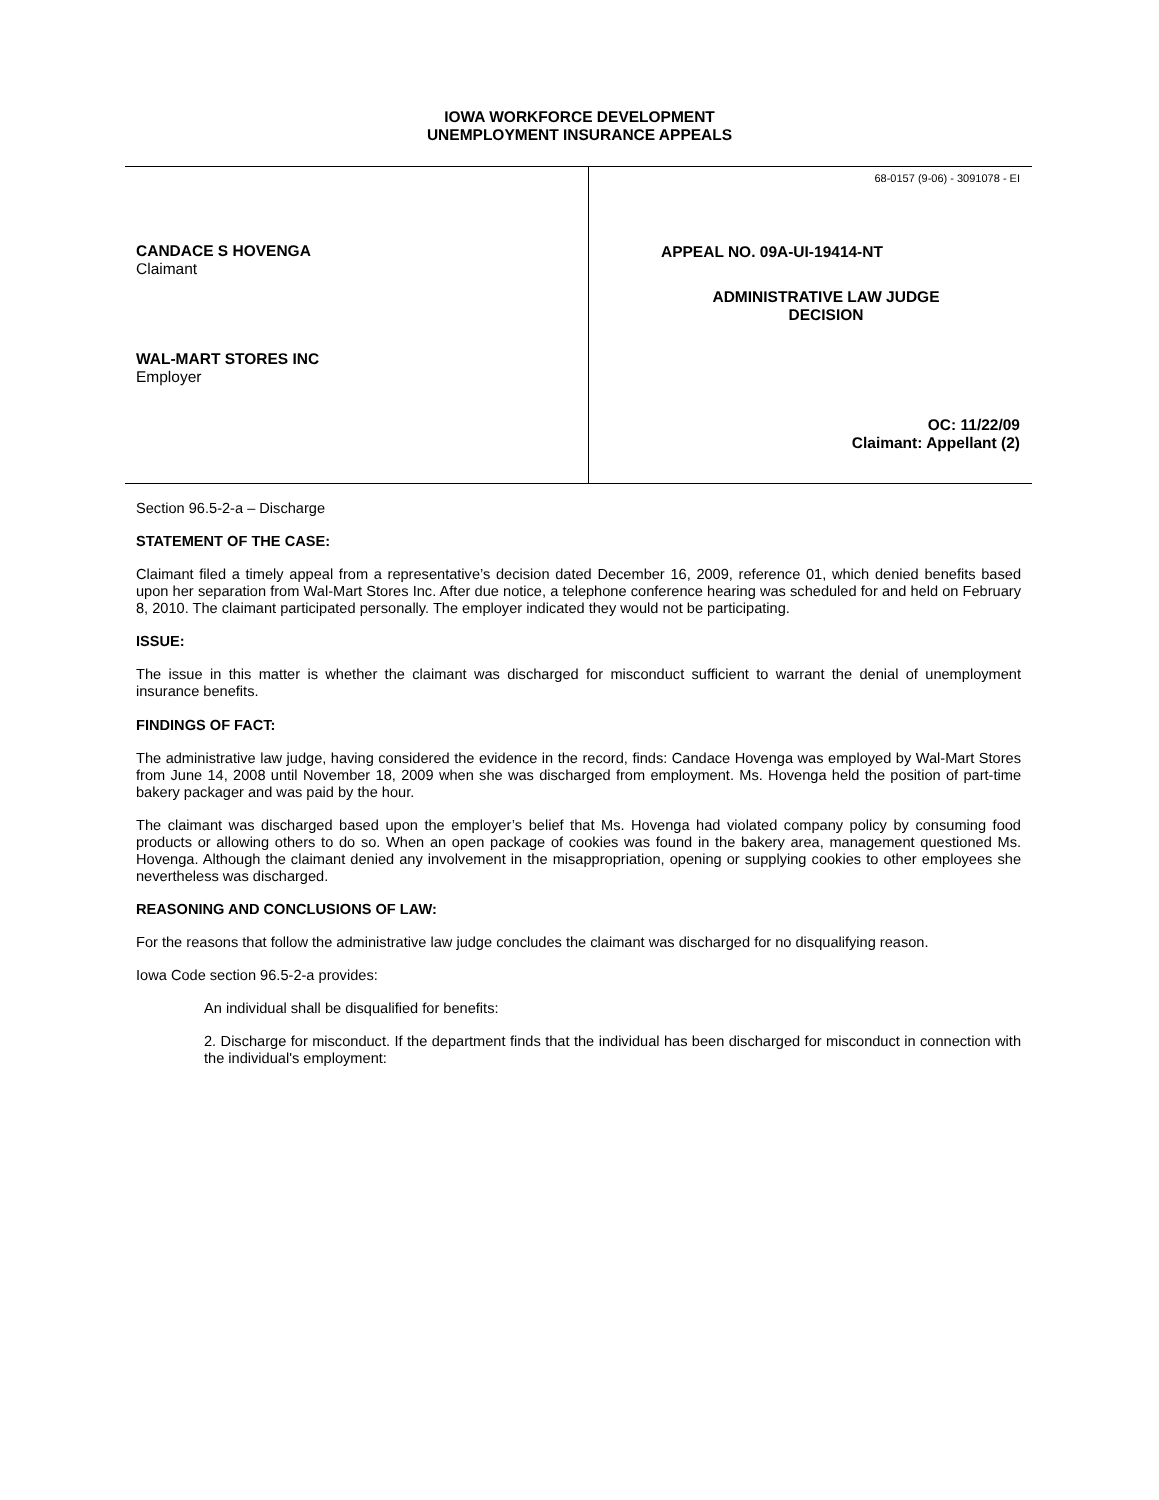IOWA WORKFORCE DEVELOPMENT
UNEMPLOYMENT INSURANCE APPEALS
CANDACE S HOVENGA
Claimant
WAL-MART STORES INC
Employer
68-0157 (9-06) - 3091078 - EI
APPEAL NO. 09A-UI-19414-NT
ADMINISTRATIVE LAW JUDGE
DECISION
OC: 11/22/09
Claimant: Appellant (2)
Section 96.5-2-a – Discharge
STATEMENT OF THE CASE:
Claimant filed a timely appeal from a representative’s decision dated December 16, 2009, reference 01, which denied benefits based upon her separation from Wal-Mart Stores Inc. After due notice, a telephone conference hearing was scheduled for and held on February 8, 2010. The claimant participated personally. The employer indicated they would not be participating.
ISSUE:
The issue in this matter is whether the claimant was discharged for misconduct sufficient to warrant the denial of unemployment insurance benefits.
FINDINGS OF FACT:
The administrative law judge, having considered the evidence in the record, finds: Candace Hovenga was employed by Wal-Mart Stores from June 14, 2008 until November 18, 2009 when she was discharged from employment. Ms. Hovenga held the position of part-time bakery packager and was paid by the hour.
The claimant was discharged based upon the employer’s belief that Ms. Hovenga had violated company policy by consuming food products or allowing others to do so. When an open package of cookies was found in the bakery area, management questioned Ms. Hovenga. Although the claimant denied any involvement in the misappropriation, opening or supplying cookies to other employees she nevertheless was discharged.
REASONING AND CONCLUSIONS OF LAW:
For the reasons that follow the administrative law judge concludes the claimant was discharged for no disqualifying reason.
Iowa Code section 96.5-2-a provides:
An individual shall be disqualified for benefits:
2. Discharge for misconduct. If the department finds that the individual has been discharged for misconduct in connection with the individual's employment: